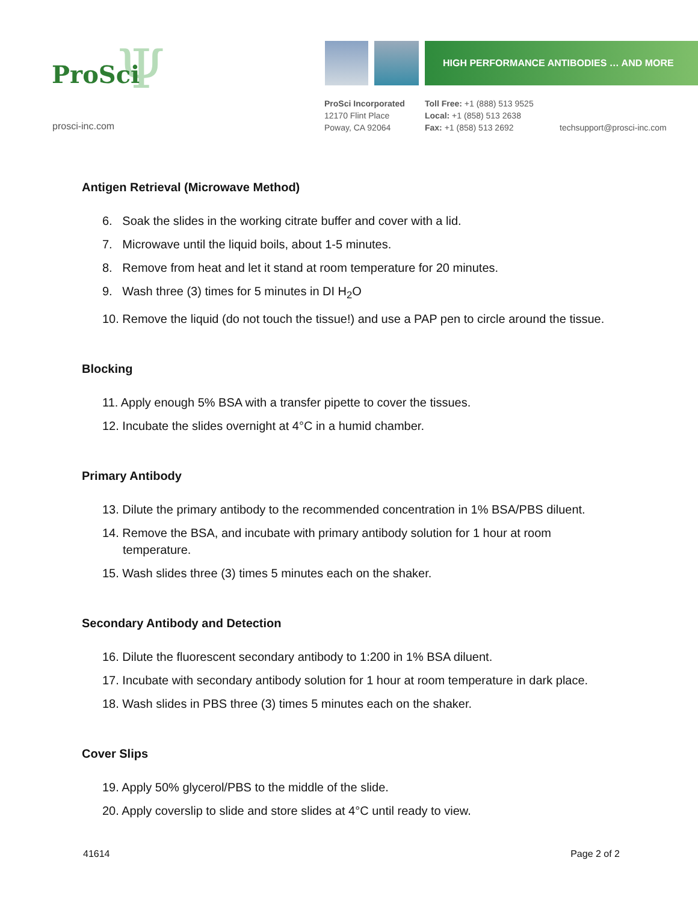Ψ
ProSci
prosci-inc.com
HIGH PERFORMANCE ANTIBODIES … AND MORE
ProSci Incorporated
12170 Flint Place
Poway, CA 92064
Toll Free: +1 (888) 513 9525
Local: +1 (858) 513 2638
Fax: +1 (858) 513 2692
techsupport@prosci-inc.com
Antigen Retrieval (Microwave Method)
6. Soak the slides in the working citrate buffer and cover with a lid.
7. Microwave until the liquid boils, about 1-5 minutes.
8. Remove from heat and let it stand at room temperature for 20 minutes.
9. Wash three (3) times for 5 minutes in DI H<sub>2</sub>O
10. Remove the liquid (do not touch the tissue!) and use a PAP pen to circle around the tissue.
Blocking
11. Apply enough 5% BSA with a transfer pipette to cover the tissues.
12. Incubate the slides overnight at 4°C in a humid chamber.
Primary Antibody
13. Dilute the primary antibody to the recommended concentration in 1% BSA/PBS diluent.
14. Remove the BSA, and incubate with primary antibody solution for 1 hour at room temperature.
15. Wash slides three (3) times 5 minutes each on the shaker.
Secondary Antibody and Detection
16. Dilute the fluorescent secondary antibody to 1:200 in 1% BSA diluent.
17. Incubate with secondary antibody solution for 1 hour at room temperature in dark place.
18. Wash slides in PBS three (3) times 5 minutes each on the shaker.
Cover Slips
19. Apply 50% glycerol/PBS to the middle of the slide.
20. Apply coverslip to slide and store slides at 4°C until ready to view.
41614 Page 2 of 2